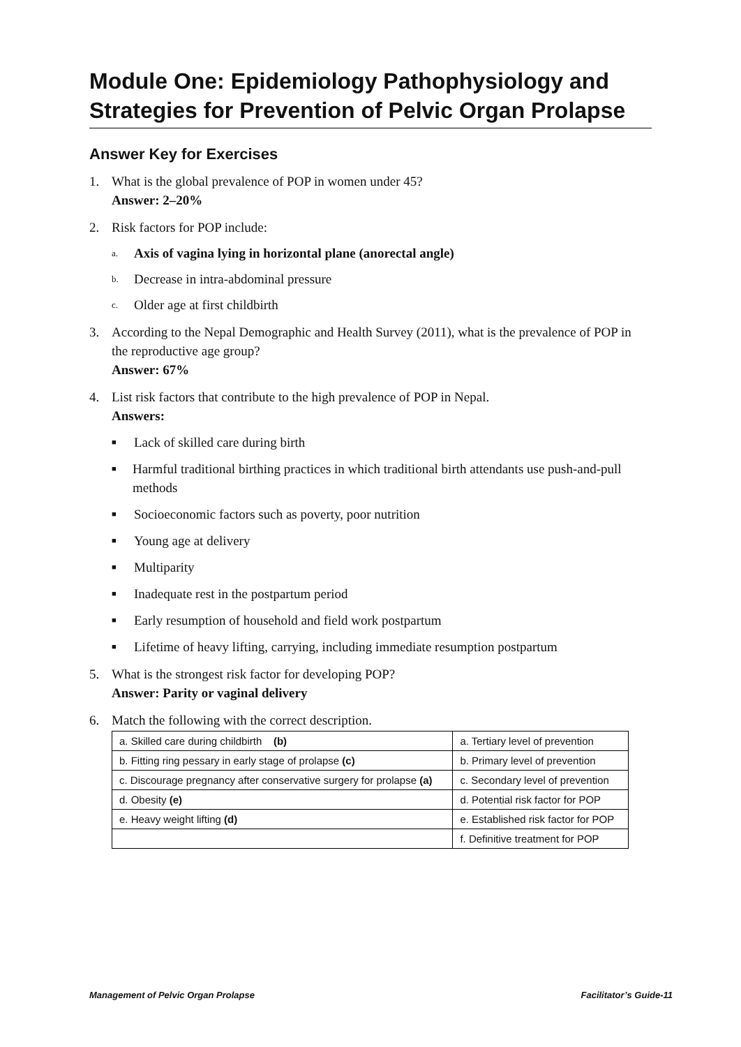Module One: Epidemiology Pathophysiology and Strategies for Prevention of Pelvic Organ Prolapse
Answer Key for Exercises
1. What is the global prevalence of POP in women under 45?
Answer: 2–20%
2. Risk factors for POP include:
a. Axis of vagina lying in horizontal plane (anorectal angle)
b. Decrease in intra-abdominal pressure
c. Older age at first childbirth
3. According to the Nepal Demographic and Health Survey (2011), what is the prevalence of POP in the reproductive age group?
Answer: 67%
4. List risk factors that contribute to the high prevalence of POP in Nepal.
Answers:
■ Lack of skilled care during birth
■ Harmful traditional birthing practices in which traditional birth attendants use push-and-pull methods
■ Socioeconomic factors such as poverty, poor nutrition
■ Young age at delivery
■ Multiparity
■ Inadequate rest in the postpartum period
■ Early resumption of household and field work postpartum
■ Lifetime of heavy lifting, carrying, including immediate resumption postpartum
5. What is the strongest risk factor for developing POP?
Answer: Parity or vaginal delivery
6. Match the following with the correct description.
| a. Skilled care during childbirth (b) | a. Tertiary level of prevention |
| b. Fitting ring pessary in early stage of prolapse (c) | b. Primary level of prevention |
| c. Discourage pregnancy after conservative surgery for prolapse (a) | c. Secondary level of prevention |
| d. Obesity (e) | d. Potential risk factor for POP |
| e. Heavy weight lifting (d) | e. Established risk factor for POP |
| | f. Definitive treatment for POP |
Management of Pelvic Organ Prolapse Facilitator’s Guide-11